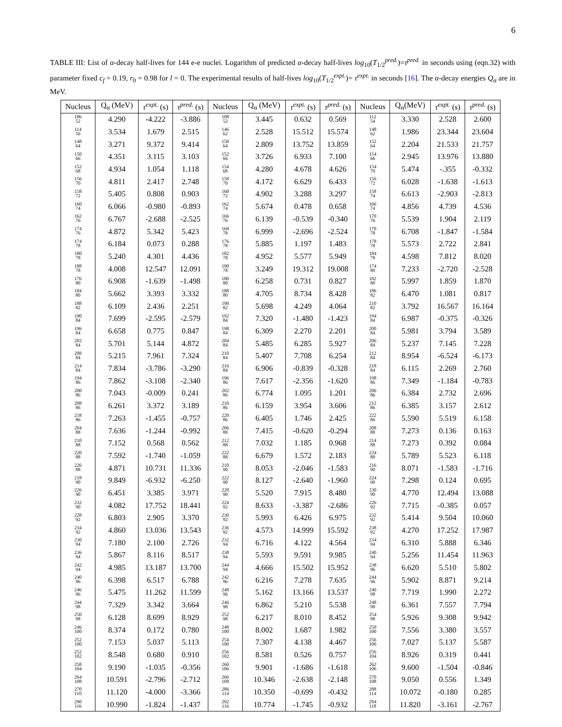6
TABLE III: List of α-decay half-lives for 144 e-e nuclei. Logarithm of predicted α-decay half-lives log<sub>10</sub>(T<sub>1/2</sub><sup>pred.</sup>)=τ<sup>pred.</sup> in seconds using (eqn.32) with parameter fixed c<sub>f</sub> = 0.19, r<sub>0</sub> = 0.98 for l = 0. The experimental results of half-lives log<sub>10</sub>(T<sub>1/2</sub><sup>expt.</sup>)= τ<sup>expt.</sup> in seconds [16]. The α-decay energies Q<sub>α</sub> are in MeV.
| Nucleus | Q<sub>α</sub> (MeV) | τ<sup>expt.</sup> (s) | τ<sup>pred.</sup> (s) | Nucleus | Q<sub>α</sub> (MeV) | τ<sup>expt.</sup> (s) | τ<sup>pred.</sup> (s) | Nucleus | Q<sub>α</sub>(MeV) | τ<sup>expt.</sup> (s) | τ<sup>pred.</sup> (s) |
| --- | --- | --- | --- | --- | --- | --- | --- | --- | --- | --- | --- |
| 106 52 | 4.290 | -4.222 | -3.886 | 108 52 | 3.445 | 0.632 | 0.569 | 112 54 | 3.330 | 2.528 | 2.600 |
| 114 56 | 3.534 | 1.679 | 2.515 | 146 62 | 2.528 | 15.512 | 15.574 | 148 62 | 1.986 | 23.344 | 23.604 |
| 148 64 | 3.271 | 9.372 | 9.414 | 150 64 | 2.809 | 13.752 | 13.859 | 152 64 | 2.204 | 21.533 | 21.757 |
| 150 66 | 4.351 | 3.115 | 3.103 | 152 66 | 3.726 | 6.933 | 7.100 | 154 66 | 2.945 | 13.976 | 13.880 |
| 152 68 | 4.934 | 1.054 | 1.118 | 154 68 | 4.280 | 4.678 | 4.626 | 154 70 | 5.474 | -.355 | -0.332 |
| 156 70 | 4.811 | 2.417 | 2.748 | 158 70 | 4.172 | 6.629 | 6.433 | 156 72 | 6.028 | -1.638 | -1.613 |
| 158 72 | 5.405 | 0.808 | 0.903 | 160 72 | 4.902 | 3.288 | 3.297 | 158 74 | 6.613 | -2.903 | -2.813 |
| 160 74 | 6.066 | -0.980 | -0.893 | 162 74 | 5.674 | 0.478 | 0.658 | 166 74 | 4.856 | 4.739 | 4.536 |
| 162 76 | 6.767 | -2.688 | -2.525 | 166 76 | 6.139 | -0.539 | -0.340 | 170 76 | 5.539 | 1.904 | 2.119 |
| 174 76 | 4.872 | 5.342 | 5.423 | 168 78 | 6.999 | -2.696 | -2.524 | 170 78 | 6.708 | -1.847 | -1.584 |
| 174 78 | 6.184 | 0.073 | 0.288 | 176 78 | 5.885 | 1.197 | 1.483 | 178 78 | 5.573 | 2.722 | 2.841 |
| 180 78 | 5.240 | 4.301 | 4.436 | 182 78 | 4.952 | 5.577 | 5.949 | 184 78 | 4.598 | 7.812 | 8.020 |
| 188 78 | 4.008 | 12.547 | 12.091 | 190 78 | 3.249 | 19.312 | 19.008 | 174 80 | 7.233 | -2.720 | -2.528 |
| 176 80 | 6.908 | -1.639 | -1.498 | 180 80 | 6.258 | 0.731 | 0.827 | 182 80 | 5.997 | 1.859 | 1.870 |
| 184 80 | 5.662 | 3.393 | 3.332 | 188 80 | 4.705 | 8.734 | 8.428 | 186 82 | 6.470 | 1.081 | 0.817 |
| 188 82 | 6.109 | 2.436 | 2.251 | 190 82 | 5.698 | 4.249 | 4.064 | 210 82 | 3.792 | 16.567 | 16.164 |
| 190 84 | 7.699 | -2.595 | -2.579 | 192 84 | 7.320 | -1.480 | -1.423 | 194 84 | 6.987 | -0.375 | -0.326 |
| 196 84 | 6.658 | 0.775 | 0.847 | 198 84 | 6.309 | 2.270 | 2.201 | 200 84 | 5.981 | 3.794 | 3.589 |
| 202 84 | 5.701 | 5.144 | 4.872 | 204 84 | 5.485 | 6.285 | 5.927 | 206 84 | 5.237 | 7.145 | 7.228 |
| 208 84 | 5.215 | 7.961 | 7.324 | 210 84 | 5.407 | 7.708 | 6.254 | 212 84 | 8.954 | -6.524 | -6.173 |
| 214 84 | 7.834 | -3.786 | -3.290 | 216 84 | 6.906 | -0.839 | -0.328 | 218 84 | 6.115 | 2.269 | 2.760 |
| 194 86 | 7.862 | -3.108 | -2.340 | 196 86 | 7.617 | -2.356 | -1.620 | 198 86 | 7.349 | -1.184 | -0.783 |
| 200 86 | 7.043 | -0.009 | 0.241 | 202 86 | 6.774 | 1.095 | 1.201 | 206 86 | 6.384 | 2.732 | 2.696 |
| 208 86 | 6.261 | 3.372 | 3.189 | 210 86 | 6.159 | 3.954 | 3.606 | 212 86 | 6.385 | 3.157 | 2.612 |
| 218 86 | 7.263 | -1.455 | -0.757 | 220 86 | 6.405 | 1.746 | 2.425 | 222 86 | 5.590 | 5.519 | 6.158 |
| 204 88 | 7.636 | -1.244 | -0.992 | 206 88 | 7.415 | -0.620 | -0.294 | 208 88 | 7.273 | 0.136 | 0.163 |
| 210 88 | 7.152 | 0.568 | 0.562 | 212 88 | 7.032 | 1.185 | 0.968 | 214 88 | 7.273 | 0.392 | 0.084 |
| 220 88 | 7.592 | -1.740 | -1.059 | 222 88 | 6.679 | 1.572 | 2.183 | 224 88 | 5.789 | 5.523 | 6.118 |
| 226 88 | 4.871 | 10.731 | 11.336 | 210 90 | 8.053 | -2.046 | -1.583 | 216 90 | 8.071 | -1.583 | -1.716 |
| 218 90 | 9.849 | -6.932 | -6.250 | 222 90 | 8.127 | -2.640 | -1.960 | 224 90 | 7.298 | 0.124 | 0.695 |
| 226 90 | 6.451 | 3.385 | 3.971 | 228 90 | 5.520 | 7.915 | 8.480 | 230 90 | 4.770 | 12.494 | 13.088 |
| 232 90 | 4.082 | 17.752 | 18.441 | 224 92 | 8.633 | -3.387 | -2.686 | 226 92 | 7.715 | -0.385 | 0.057 |
| 228 92 | 6.803 | 2.905 | 3.370 | 230 92 | 5.993 | 6.426 | 6.975 | 232 92 | 5.414 | 9.504 | 10.060 |
| 234 92 | 4.860 | 13.036 | 13.543 | 236 92 | 4.573 | 14.999 | 15.592 | 238 92 | 4.270 | 17.252 | 17.987 |
| 230 94 | 7.180 | 2.100 | 2.726 | 232 94 | 6.716 | 4.122 | 4.564 | 234 94 | 6.310 | 5.888 | 6.346 |
| 236 94 | 5.867 | 8.116 | 8.517 | 238 94 | 5.593 | 9.591 | 9.985 | 240 94 | 5.256 | 11.454 | 11.963 |
| 242 94 | 4.985 | 13.187 | 13.700 | 244 94 | 4.666 | 15.502 | 15.952 | 238 96 | 6.620 | 5.510 | 5.802 |
| 240 96 | 6.398 | 6.517 | 6.788 | 242 96 | 6.216 | 7.278 | 7.635 | 244 96 | 5.902 | 8.871 | 9.214 |
| 246 96 | 5.475 | 11.262 | 11.599 | 248 96 | 5.162 | 13.166 | 13.537 | 240 98 | 7.719 | 1.990 | 2.272 |
| 244 98 | 7.329 | 3.342 | 3.664 | 246 98 | 6.862 | 5.210 | 5.538 | 248 98 | 6.361 | 7.557 | 7.794 |
| 250 98 | 6.128 | 8.699 | 8.929 | 252 98 | 6.217 | 8.010 | 8.452 | 254 98 | 5.926 | 9.308 | 9.942 |
| 246 100 | 8.374 | 0.172 | 0.780 | 248 100 | 8.002 | 1.687 | 1.982 | 250 100 | 7.556 | 3.380 | 3.557 |
| 252 100 | 7.153 | 5.037 | 5.113 | 254 100 | 7.307 | 4.138 | 4.467 | 256 100 | 7.027 | 5.137 | 5.587 |
| 252 102 | 8.548 | 0.680 | 0.910 | 256 102 | 8.581 | 0.526 | 0.757 | 256 104 | 8.926 | 0.319 | 0.441 |
| 258 104 | 9.190 | -1.035 | -0.356 | 260 106 | 9.901 | -1.686 | -1.618 | 262 106 | 9.600 | -1.504 | -0.846 |
| 264 108 | 10.591 | -2.796 | -2.712 | 266 108 | 10.346 | -2.638 | -2.148 | 270 108 | 9.050 | 0.556 | 1.349 |
| 270 110 | 11.120 | -4.000 | -3.366 | 286 114 | 10.350 | -0.699 | -0.432 | 288 114 | 10.072 | -0.180 | 0.285 |
| 290 116 | 10.990 | -1.824 | -1.437 | 292 116 | 10.774 | -1.745 | -0.932 | 294 118 | 11.820 | -3.161 | -2.767 |